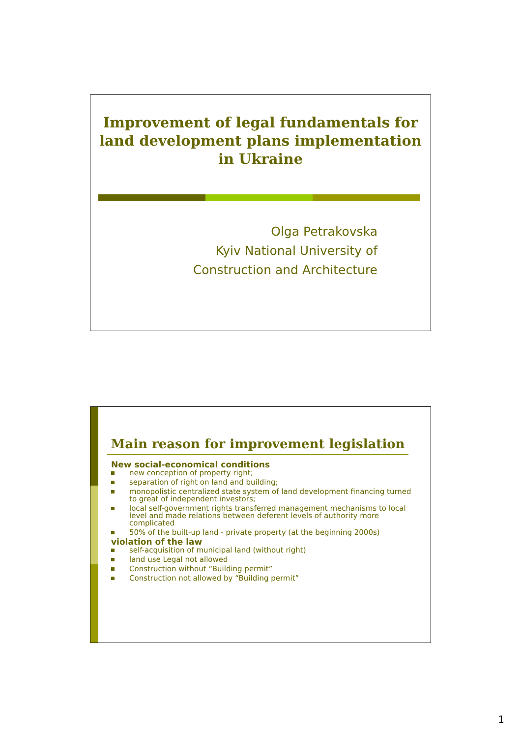Improvement of legal fundamentals for
land development plans implementation
in Ukraine
Olga Petrakovska
Kyiv National University of
Construction and Architecture
Main reason for improvement legislation
New social-economical conditions
new conception of property right;
separation of right on land and building;
monopolistic centralized state system of land development financing turned to great of independent investors;
local self-government rights transferred management mechanisms to local level and made relations between deferent levels of authority more complicated
50% of the built-up land - private property (at the beginning 2000s)
violation of the law
self-acquisition of municipal land (without right)
land use Legal not allowed
Construction without “Building permit”
Construction not allowed by “Building permit”
1